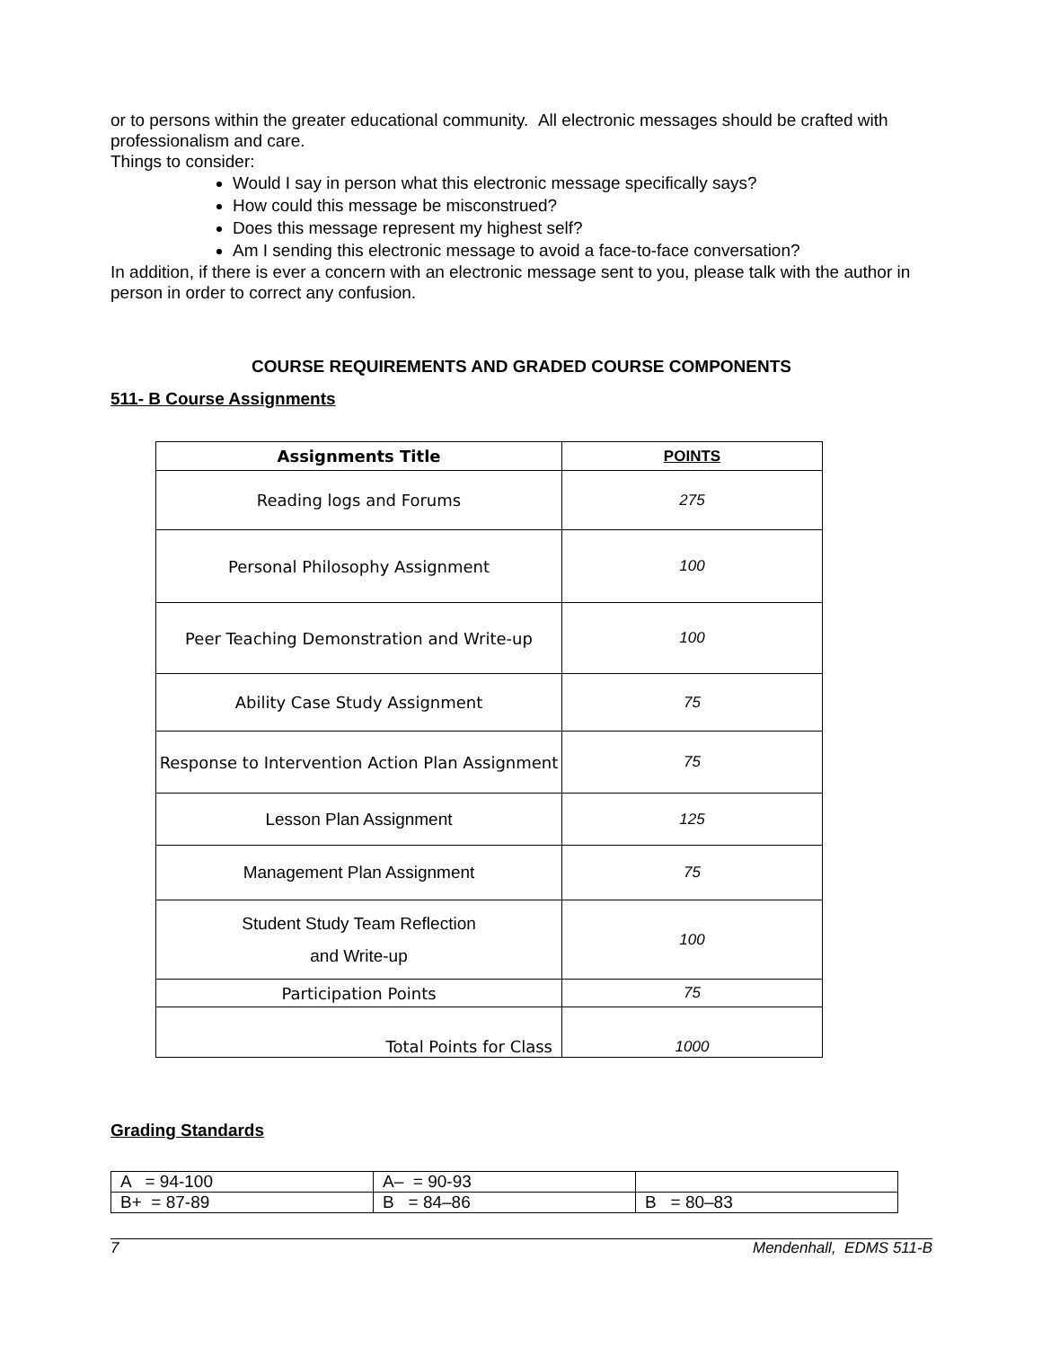or to persons within the greater educational community. All electronic messages should be crafted with professionalism and care.
Things to consider:
Would I say in person what this electronic message specifically says?
How could this message be misconstrued?
Does this message represent my highest self?
Am I sending this electronic message to avoid a face-to-face conversation?
In addition, if there is ever a concern with an electronic message sent to you, please talk with the author in person in order to correct any confusion.
COURSE REQUIREMENTS AND GRADED COURSE COMPONENTS
511- B Course Assignments
| Assignments Title | POINTS |
| --- | --- |
| Reading logs and Forums | 275 |
| Personal Philosophy Assignment | 100 |
| Peer Teaching Demonstration and Write-up | 100 |
| Ability Case Study Assignment | 75 |
| Response to Intervention Action Plan Assignment | 75 |
| Lesson Plan Assignment | 125 |
| Management Plan Assignment | 75 |
| Student Study Team Reflection and Write-up | 100 |
| Participation Points | 75 |
| Total Points for Class | 1000 |
Grading Standards
| A = 94-100 | A– = 90-93 | |
| B+ = 87-89 | B = 84–86 | B = 80–83 |
7 Mendenhall, EDMS 511-B